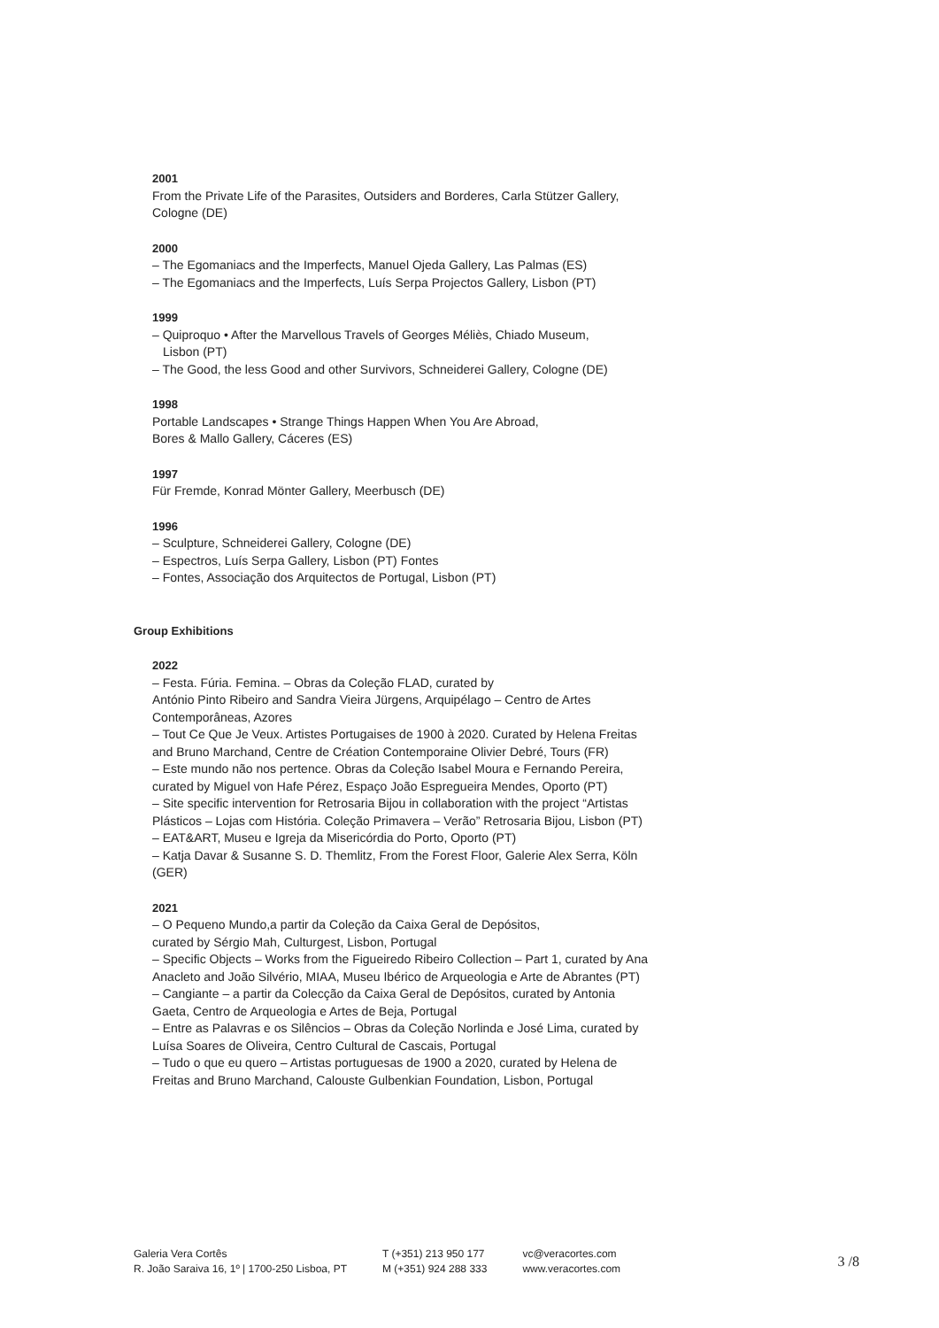2001
From the Private Life of the Parasites, Outsiders and Borderes, Carla Stützer Gallery, Cologne (DE)
2000
– The Egomaniacs and the Imperfects, Manuel Ojeda Gallery, Las Palmas (ES)
– The Egomaniacs and the Imperfects, Luís Serpa Projectos Gallery, Lisbon (PT)
1999
– Quiproquo • After the Marvellous Travels of Georges Méliès, Chiado Museum,
Lisbon (PT)
– The Good, the less Good and other Survivors, Schneiderei Gallery, Cologne (DE)
1998
Portable Landscapes • Strange Things Happen When You Are Abroad,
Bores & Mallo Gallery, Cáceres (ES)
1997
Für Fremde, Konrad Mönter Gallery, Meerbusch (DE)
1996
– Sculpture, Schneiderei Gallery, Cologne (DE)
– Espectros, Luís Serpa Gallery, Lisbon (PT) Fontes
– Fontes, Associação dos Arquitectos de Portugal, Lisbon (PT)
Group Exhibitions
2022
– Festa. Fúria. Femina. – Obras da Coleção FLAD, curated by
António Pinto Ribeiro and Sandra Vieira Jürgens, Arquipélago – Centro de Artes Contemporâneas, Azores
– Tout Ce Que Je Veux. Artistes Portugaises de 1900 à 2020. Curated by Helena Freitas and Bruno Marchand, Centre de Création Contemporaine Olivier Debré, Tours (FR)
– Este mundo não nos pertence. Obras da Coleção Isabel Moura e Fernando Pereira, curated by Miguel von Hafe Pérez, Espaço João Espregueira Mendes, Oporto (PT)
– Site specific intervention for Retrosaria Bijou in collaboration with the project “Artistas Plásticos – Lojas com História. Coleção Primavera – Verão” Retrosaria Bijou, Lisbon (PT)
– EAT&ART, Museu e Igreja da Misericórdia do Porto, Oporto (PT)
– Katja Davar & Susanne S. D. Themlitz, From the Forest Floor, Galerie Alex Serra, Köln (GER)
2021
– O Pequeno Mundo,a partir da Coleção da Caixa Geral de Depósitos,
curated by Sérgio Mah, Culturgest, Lisbon, Portugal
– Specific Objects – Works from the Figueiredo Ribeiro Collection – Part 1, curated by Ana Anacleto and João Silvério, MIAA, Museu Ibérico de Arqueologia e Arte de Abrantes (PT)
– Cangiante – a partir da Colecção da Caixa Geral de Depósitos, curated by Antonia Gaeta, Centro de Arqueologia e Artes de Beja, Portugal
– Entre as Palavras e os Silêncios – Obras da Coleção Norlinda e José Lima, curated by Luísa Soares de Oliveira, Centro Cultural de Cascais, Portugal
– Tudo o que eu quero – Artistas portuguesas de 1900 a 2020, curated by Helena de Freitas and Bruno Marchand, Calouste Gulbenkian Foundation, Lisbon, Portugal
Galeria Vera Cortês
R. João Saraiva 16, 1º | 1700-250 Lisboa, PT
T (+351) 213 950 177
M (+351) 924 288 333
vc@veracortes.com
www.veracortes.com
3 /8